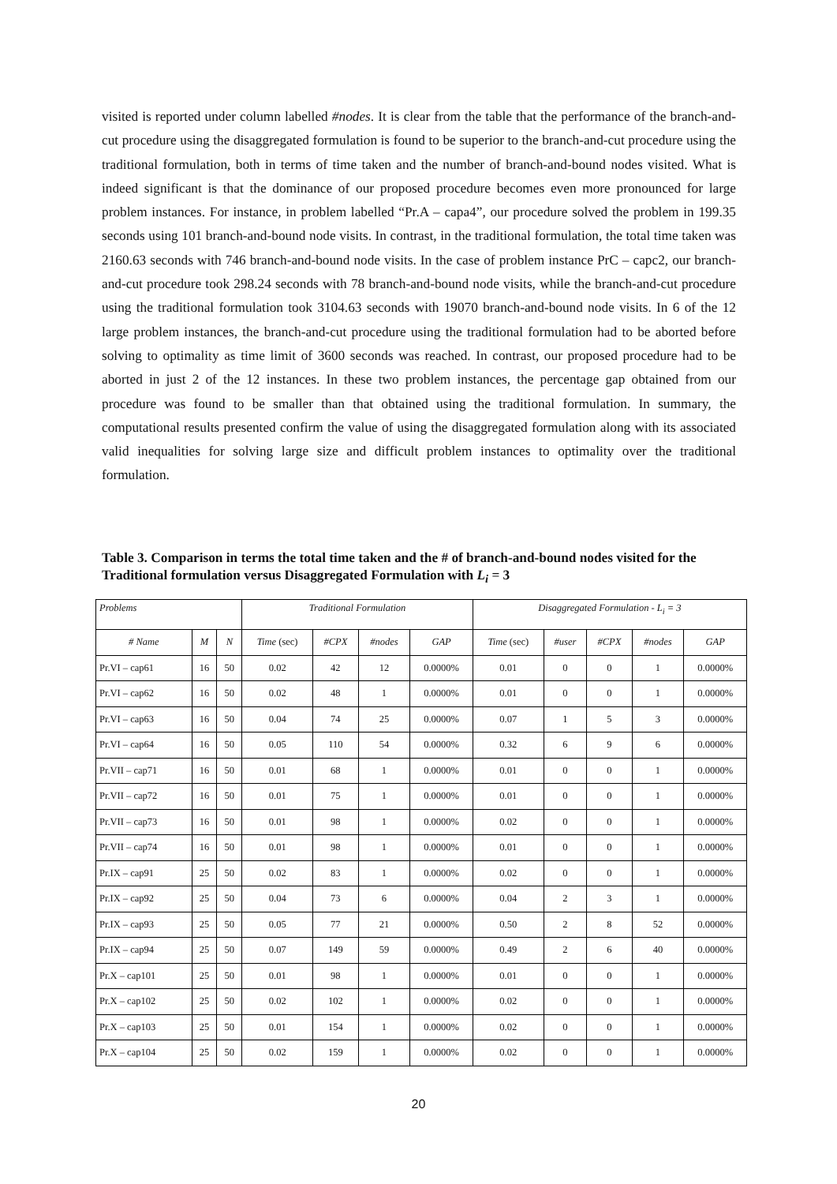visited is reported under column labelled #nodes. It is clear from the table that the performance of the branch-and-cut procedure using the disaggregated formulation is found to be superior to the branch-and-cut procedure using the traditional formulation, both in terms of time taken and the number of branch-and-bound nodes visited. What is indeed significant is that the dominance of our proposed procedure becomes even more pronounced for large problem instances. For instance, in problem labelled “Pr.A – capa4”, our procedure solved the problem in 199.35 seconds using 101 branch-and-bound node visits. In contrast, in the traditional formulation, the total time taken was 2160.63 seconds with 746 branch-and-bound node visits. In the case of problem instance PrC – capc2, our branch-and-cut procedure took 298.24 seconds with 78 branch-and-bound node visits, while the branch-and-cut procedure using the traditional formulation took 3104.63 seconds with 19070 branch-and-bound node visits. In 6 of the 12 large problem instances, the branch-and-cut procedure using the traditional formulation had to be aborted before solving to optimality as time limit of 3600 seconds was reached. In contrast, our proposed procedure had to be aborted in just 2 of the 12 instances. In these two problem instances, the percentage gap obtained from our procedure was found to be smaller than that obtained using the traditional formulation. In summary, the computational results presented confirm the value of using the disaggregated formulation along with its associated valid inequalities for solving large size and difficult problem instances to optimality over the traditional formulation.
Table 3. Comparison in terms the total time taken and the # of branch-and-bound nodes visited for the Traditional formulation versus Disaggregated Formulation with L<sub>i</sub> = 3
| Problems | | | Traditional Formulation | | | | Disaggregated Formulation - L<sub>i</sub> = 3 | | | | |
| --- | --- | --- | --- | --- | --- | --- | --- | --- | --- | --- | --- |
| # Name | M | N | Time (sec) | #CPX | #nodes | GAP | Time (sec) | #user | #CPX | #nodes | GAP |
| Pr.VI – cap61 | 16 | 50 | 0.02 | 42 | 12 | 0.0000% | 0.01 | 0 | 0 | 1 | 0.0000% |
| Pr.VI – cap62 | 16 | 50 | 0.02 | 48 | 1 | 0.0000% | 0.01 | 0 | 0 | 1 | 0.0000% |
| Pr.VI – cap63 | 16 | 50 | 0.04 | 74 | 25 | 0.0000% | 0.07 | 1 | 5 | 3 | 0.0000% |
| Pr.VI – cap64 | 16 | 50 | 0.05 | 110 | 54 | 0.0000% | 0.32 | 6 | 9 | 6 | 0.0000% |
| Pr.VII – cap71 | 16 | 50 | 0.01 | 68 | 1 | 0.0000% | 0.01 | 0 | 0 | 1 | 0.0000% |
| Pr.VII – cap72 | 16 | 50 | 0.01 | 75 | 1 | 0.0000% | 0.01 | 0 | 0 | 1 | 0.0000% |
| Pr.VII – cap73 | 16 | 50 | 0.01 | 98 | 1 | 0.0000% | 0.02 | 0 | 0 | 1 | 0.0000% |
| Pr.VII – cap74 | 16 | 50 | 0.01 | 98 | 1 | 0.0000% | 0.01 | 0 | 0 | 1 | 0.0000% |
| Pr.IX – cap91 | 25 | 50 | 0.02 | 83 | 1 | 0.0000% | 0.02 | 0 | 0 | 1 | 0.0000% |
| Pr.IX – cap92 | 25 | 50 | 0.04 | 73 | 6 | 0.0000% | 0.04 | 2 | 3 | 1 | 0.0000% |
| Pr.IX – cap93 | 25 | 50 | 0.05 | 77 | 21 | 0.0000% | 0.50 | 2 | 8 | 52 | 0.0000% |
| Pr.IX – cap94 | 25 | 50 | 0.07 | 149 | 59 | 0.0000% | 0.49 | 2 | 6 | 40 | 0.0000% |
| Pr.X – cap101 | 25 | 50 | 0.01 | 98 | 1 | 0.0000% | 0.01 | 0 | 0 | 1 | 0.0000% |
| Pr.X – cap102 | 25 | 50 | 0.02 | 102 | 1 | 0.0000% | 0.02 | 0 | 0 | 1 | 0.0000% |
| Pr.X – cap103 | 25 | 50 | 0.01 | 154 | 1 | 0.0000% | 0.02 | 0 | 0 | 1 | 0.0000% |
| Pr.X – cap104 | 25 | 50 | 0.02 | 159 | 1 | 0.0000% | 0.02 | 0 | 0 | 1 | 0.0000% |
20